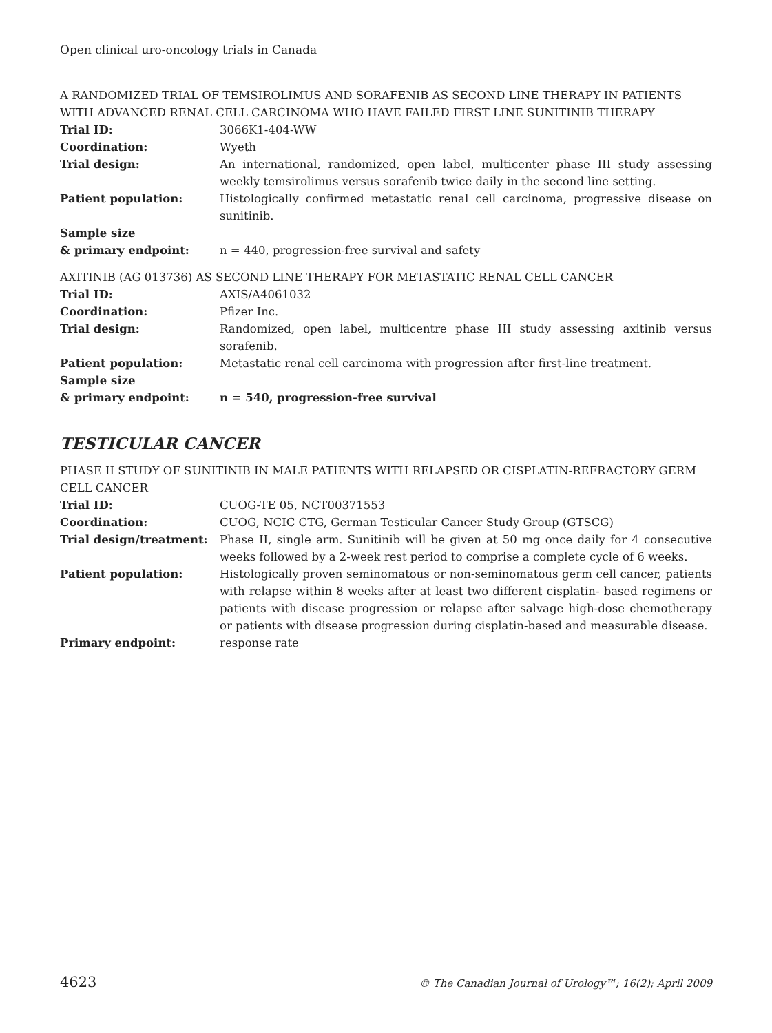Open clinical uro-oncology trials in Canada
A RANDOMIZED TRIAL OF TEMSIROLIMUS AND SORAFENIB AS SECOND LINE THERAPY IN PATIENTS WITH ADVANCED RENAL CELL CARCINOMA WHO HAVE FAILED FIRST LINE SUNITINIB THERAPY
| Trial ID: | 3066K1-404-WW |
| Coordination: | Wyeth |
| Trial design: | An international, randomized, open label, multicenter phase III study assessing weekly temsirolimus versus sorafenib twice daily in the second line setting. |
| Patient population: | Histologically confirmed metastatic renal cell carcinoma, progressive disease on sunitinib. |
| Sample size & primary endpoint: | n = 440, progression-free survival and safety |
AXITINIB (AG 013736) AS SECOND LINE THERAPY FOR METASTATIC RENAL CELL CANCER
| Trial ID: | AXIS/A4061032 |
| Coordination: | Pfizer Inc. |
| Trial design: | Randomized, open label, multicentre phase III study assessing axitinib versus sorafenib. |
| Patient population: | Metastatic renal cell carcinoma with progression after first-line treatment. |
| Sample size & primary endpoint: | n = 540, progression-free survival |
TESTICULAR CANCER
PHASE II STUDY OF SUNITINIB IN MALE PATIENTS WITH RELAPSED OR CISPLATIN-REFRACTORY GERM CELL CANCER
| Trial ID: | CUOG-TE 05, NCT00371553 |
| Coordination: | CUOG, NCIC CTG, German Testicular Cancer Study Group (GTSCG) |
| Trial design/treatment: | Phase II, single arm. Sunitinib will be given at 50 mg once daily for 4 consecutive weeks followed by a 2-week rest period to comprise a complete cycle of 6 weeks. |
| Patient population: | Histologically proven seminomatous or non-seminomatous germ cell cancer, patients with relapse within 8 weeks after at least two different cisplatin- based regimens or patients with disease progression or relapse after salvage high-dose chemotherapy or patients with disease progression during cisplatin-based and measurable disease. |
| Primary endpoint: | response rate |
4623 © The Canadian Journal of Urology™; 16(2); April 2009